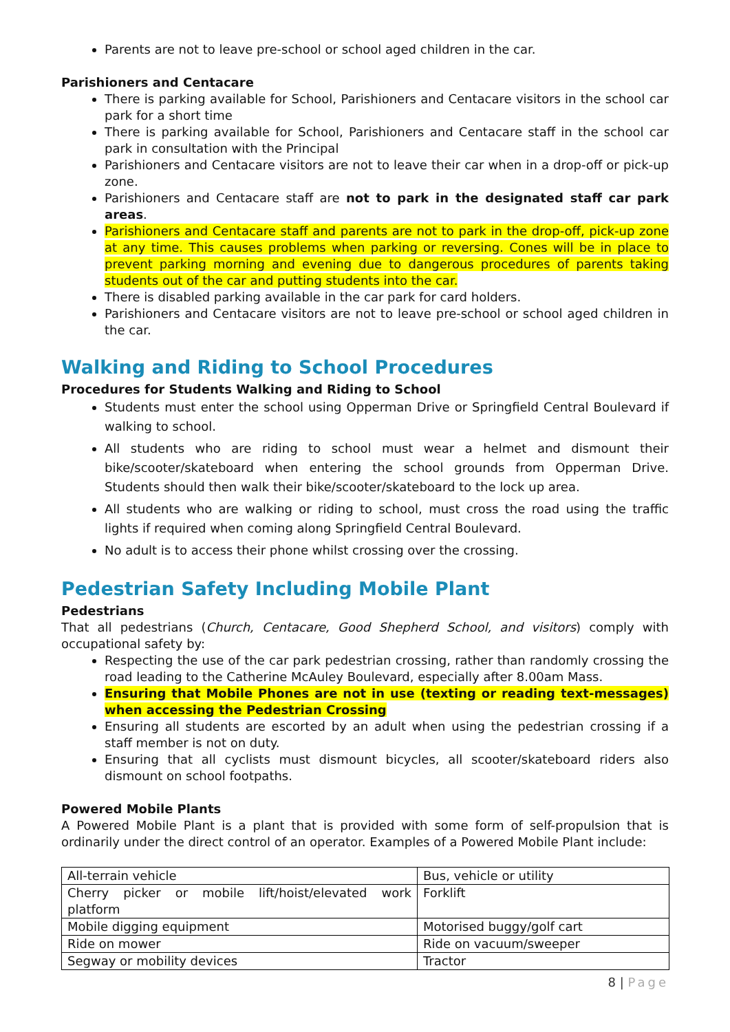Parents are not to leave pre-school or school aged children in the car.
Parishioners and Centacare
There is parking available for School, Parishioners and Centacare visitors in the school car park for a short time
There is parking available for School, Parishioners and Centacare staff in the school car park in consultation with the Principal
Parishioners and Centacare visitors are not to leave their car when in a drop-off or pick-up zone.
Parishioners and Centacare staff are not to park in the designated staff car park areas.
Parishioners and Centacare staff and parents are not to park in the drop-off, pick-up zone at any time. This causes problems when parking or reversing. Cones will be in place to prevent parking morning and evening due to dangerous procedures of parents taking students out of the car and putting students into the car.
There is disabled parking available in the car park for card holders.
Parishioners and Centacare visitors are not to leave pre-school or school aged children in the car.
Walking and Riding to School Procedures
Procedures for Students Walking and Riding to School
Students must enter the school using Opperman Drive or Springfield Central Boulevard if walking to school.
All students who are riding to school must wear a helmet and dismount their bike/scooter/skateboard when entering the school grounds from Opperman Drive. Students should then walk their bike/scooter/skateboard to the lock up area.
All students who are walking or riding to school, must cross the road using the traffic lights if required when coming along Springfield Central Boulevard.
No adult is to access their phone whilst crossing over the crossing.
Pedestrian Safety Including Mobile Plant
Pedestrians
That all pedestrians (Church, Centacare, Good Shepherd School, and visitors) comply with occupational safety by:
Respecting the use of the car park pedestrian crossing, rather than randomly crossing the road leading to the Catherine McAuley Boulevard, especially after 8.00am Mass.
Ensuring that Mobile Phones are not in use (texting or reading text-messages) when accessing the Pedestrian Crossing
Ensuring all students are escorted by an adult when using the pedestrian crossing if a staff member is not on duty.
Ensuring that all cyclists must dismount bicycles, all scooter/skateboard riders also dismount on school footpaths.
Powered Mobile Plants
A Powered Mobile Plant is a plant that is provided with some form of self-propulsion that is ordinarily under the direct control of an operator. Examples of a Powered Mobile Plant include:
| All-terrain vehicle | Bus, vehicle or utility |
| Cherry picker or mobile lift/hoist/elevated work platform | Forklift |
| Mobile digging equipment | Motorised buggy/golf cart |
| Ride on mower | Ride on vacuum/sweeper |
| Segway or mobility devices | Tractor |
8 | Page